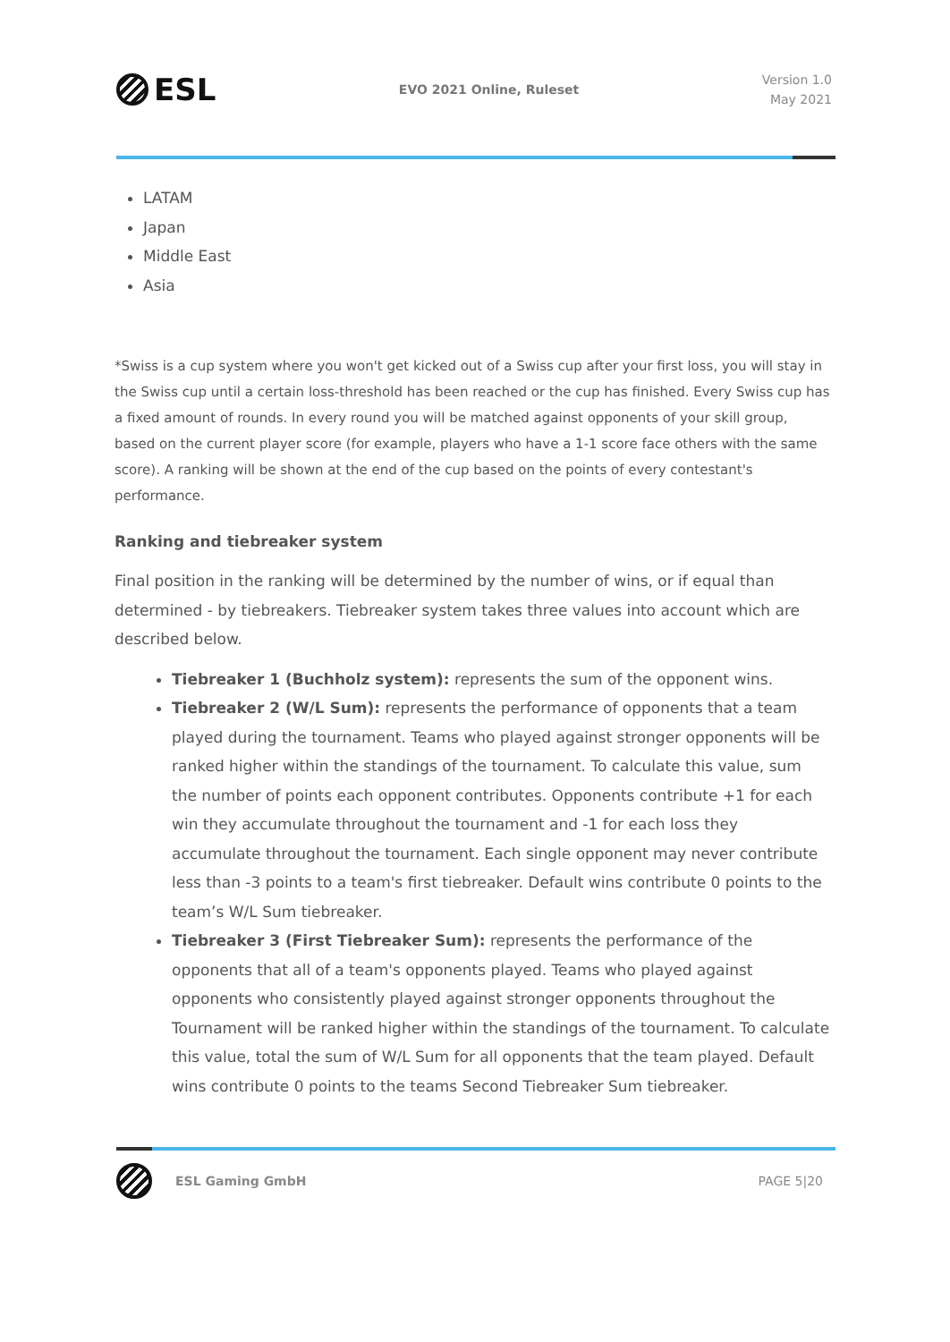ESL
EVO 2021 Online, Ruleset
Version 1.0
May 2021
LATAM
Japan
Middle East
Asia
*Swiss is a cup system where you won't get kicked out of a Swiss cup after your first loss, you will stay in the Swiss cup until a certain loss-threshold has been reached or the cup has finished. Every Swiss cup has a fixed amount of rounds. In every round you will be matched against opponents of your skill group, based on the current player score (for example, players who have a 1-1 score face others with the same score). A ranking will be shown at the end of the cup based on the points of every contestant's performance.
Ranking and tiebreaker system
Final position in the ranking will be determined by the number of wins, or if equal than determined - by tiebreakers. Tiebreaker system takes three values into account which are described below.
Tiebreaker 1 (Buchholz system): represents the sum of the opponent wins.
Tiebreaker 2 (W/L Sum): represents the performance of opponents that a team played during the tournament. Teams who played against stronger opponents will be ranked higher within the standings of the tournament. To calculate this value, sum the number of points each opponent contributes. Opponents contribute +1 for each win they accumulate throughout the tournament and -1 for each loss they accumulate throughout the tournament. Each single opponent may never contribute less than -3 points to a team's first tiebreaker. Default wins contribute 0 points to the team’s W/L Sum tiebreaker.
Tiebreaker 3 (First Tiebreaker Sum): represents the performance of the opponents that all of a team's opponents played. Teams who played against opponents who consistently played against stronger opponents throughout the Tournament will be ranked higher within the standings of the tournament. To calculate this value, total the sum of W/L Sum for all opponents that the team played. Default wins contribute 0 points to the teams Second Tiebreaker Sum tiebreaker.
ESL Gaming GmbH PAGE 5|20